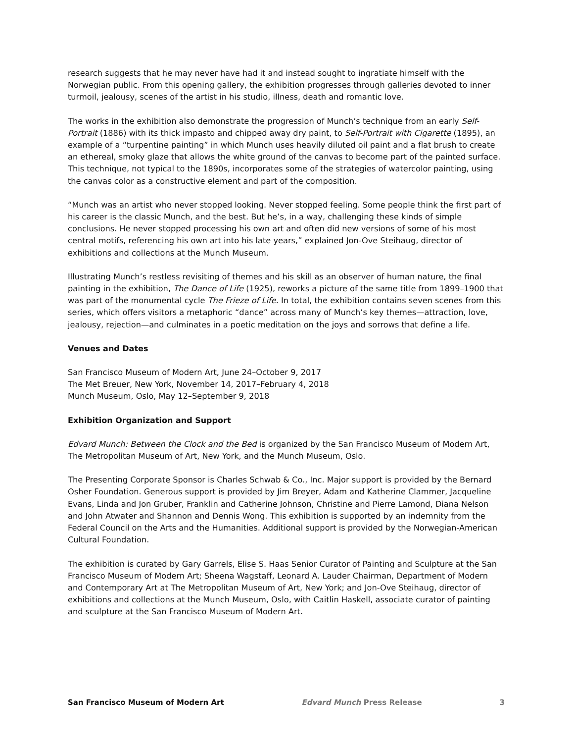research suggests that he may never have had it and instead sought to ingratiate himself with the Norwegian public. From this opening gallery, the exhibition progresses through galleries devoted to inner turmoil, jealousy, scenes of the artist in his studio, illness, death and romantic love.
The works in the exhibition also demonstrate the progression of Munch’s technique from an early Self-Portrait (1886) with its thick impasto and chipped away dry paint, to Self-Portrait with Cigarette (1895), an example of a “turpentine painting” in which Munch uses heavily diluted oil paint and a flat brush to create an ethereal, smoky glaze that allows the white ground of the canvas to become part of the painted surface. This technique, not typical to the 1890s, incorporates some of the strategies of watercolor painting, using the canvas color as a constructive element and part of the composition.
“Munch was an artist who never stopped looking. Never stopped feeling. Some people think the first part of his career is the classic Munch, and the best. But he’s, in a way, challenging these kinds of simple conclusions. He never stopped processing his own art and often did new versions of some of his most central motifs, referencing his own art into his late years,” explained Jon-Ove Steihaug, director of exhibitions and collections at the Munch Museum.
Illustrating Munch’s restless revisiting of themes and his skill as an observer of human nature, the final painting in the exhibition, The Dance of Life (1925), reworks a picture of the same title from 1899–1900 that was part of the monumental cycle The Frieze of Life. In total, the exhibition contains seven scenes from this series, which offers visitors a metaphoric “dance” across many of Munch’s key themes—attraction, love, jealousy, rejection—and culminates in a poetic meditation on the joys and sorrows that define a life.
Venues and Dates
San Francisco Museum of Modern Art, June 24–October 9, 2017
The Met Breuer, New York, November 14, 2017–February 4, 2018
Munch Museum, Oslo, May 12–September 9, 2018
Exhibition Organization and Support
Edvard Munch: Between the Clock and the Bed is organized by the San Francisco Museum of Modern Art, The Metropolitan Museum of Art, New York, and the Munch Museum, Oslo.
The Presenting Corporate Sponsor is Charles Schwab & Co., Inc. Major support is provided by the Bernard Osher Foundation. Generous support is provided by Jim Breyer, Adam and Katherine Clammer, Jacqueline Evans, Linda and Jon Gruber, Franklin and Catherine Johnson, Christine and Pierre Lamond, Diana Nelson and John Atwater and Shannon and Dennis Wong. This exhibition is supported by an indemnity from the Federal Council on the Arts and the Humanities. Additional support is provided by the Norwegian-American Cultural Foundation.
The exhibition is curated by Gary Garrels, Elise S. Haas Senior Curator of Painting and Sculpture at the San Francisco Museum of Modern Art; Sheena Wagstaff, Leonard A. Lauder Chairman, Department of Modern and Contemporary Art at The Metropolitan Museum of Art, New York; and Jon-Ove Steihaug, director of exhibitions and collections at the Munch Museum, Oslo, with Caitlin Haskell, associate curator of painting and sculpture at the San Francisco Museum of Modern Art.
San Francisco Museum of Modern Art Edvard Munch Press Release 3